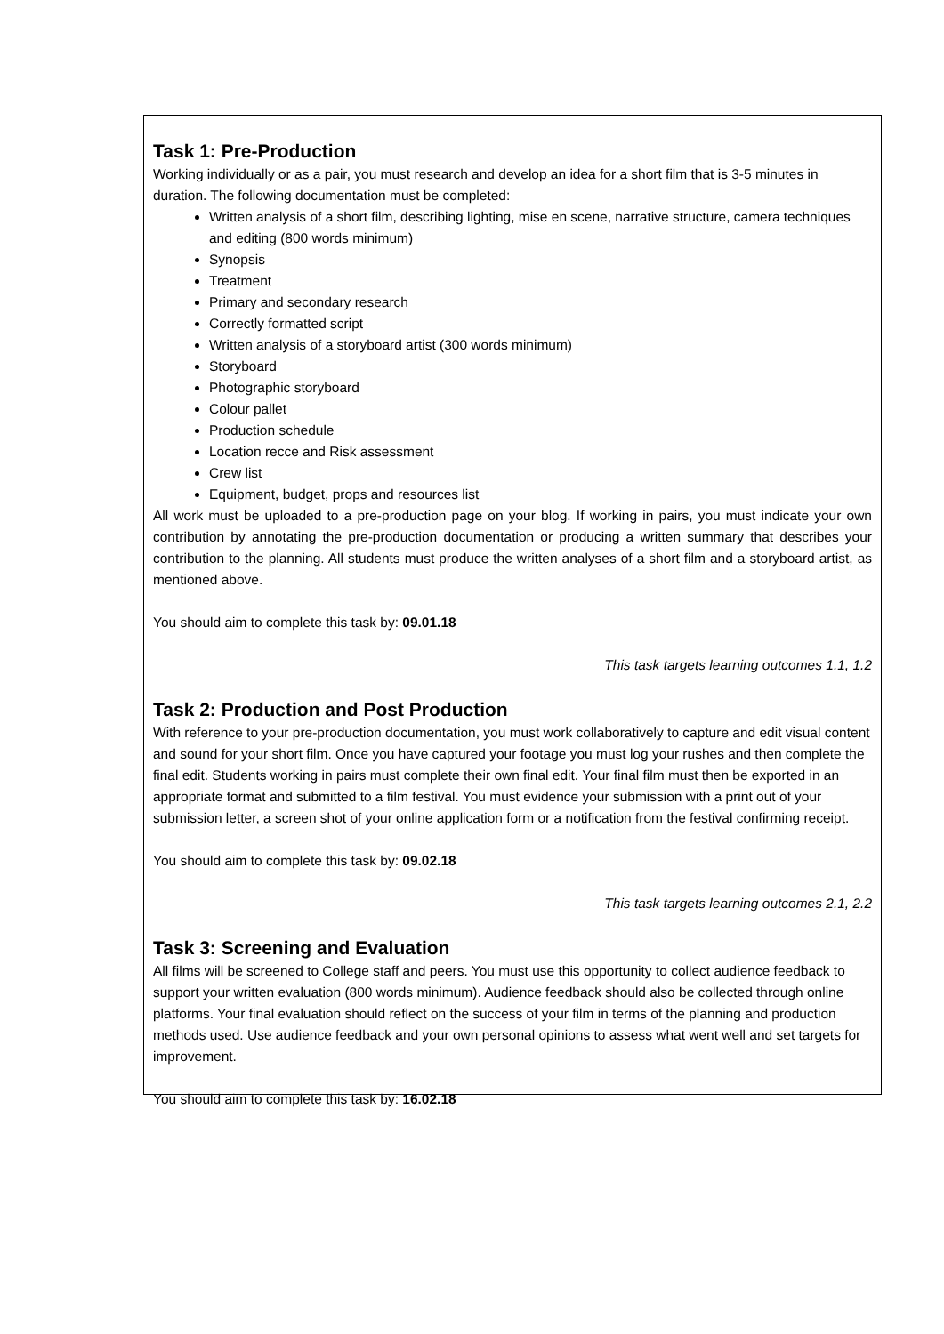Task 1: Pre-Production
Working individually or as a pair, you must research and develop an idea for a short film that is 3-5 minutes in duration. The following documentation must be completed:
Written analysis of a short film, describing lighting, mise en scene, narrative structure, camera techniques and editing (800 words minimum)
Synopsis
Treatment
Primary and secondary research
Correctly formatted script
Written analysis of a storyboard artist (300 words minimum)
Storyboard
Photographic storyboard
Colour pallet
Production schedule
Location recce and Risk assessment
Crew list
Equipment, budget, props and resources list
All work must be uploaded to a pre-production page on your blog. If working in pairs, you must indicate your own contribution by annotating the pre-production documentation or producing a written summary that describes your contribution to the planning. All students must produce the written analyses of a short film and a storyboard artist, as mentioned above.
You should aim to complete this task by: 09.01.18
This task targets learning outcomes 1.1, 1.2
Task 2: Production and Post Production
With reference to your pre-production documentation, you must work collaboratively to capture and edit visual content and sound for your short film. Once you have captured your footage you must log your rushes and then complete the final edit. Students working in pairs must complete their own final edit. Your final film must then be exported in an appropriate format and submitted to a film festival. You must evidence your submission with a print out of your submission letter, a screen shot of your online application form or a notification from the festival confirming receipt.
You should aim to complete this task by: 09.02.18
This task targets learning outcomes 2.1, 2.2
Task 3: Screening and Evaluation
All films will be screened to College staff and peers. You must use this opportunity to collect audience feedback to support your written evaluation (800 words minimum). Audience feedback should also be collected through online platforms. Your final evaluation should reflect on the success of your film in terms of the planning and production methods used. Use audience feedback and your own personal opinions to assess what went well and set targets for improvement.
You should aim to complete this task by: 16.02.18